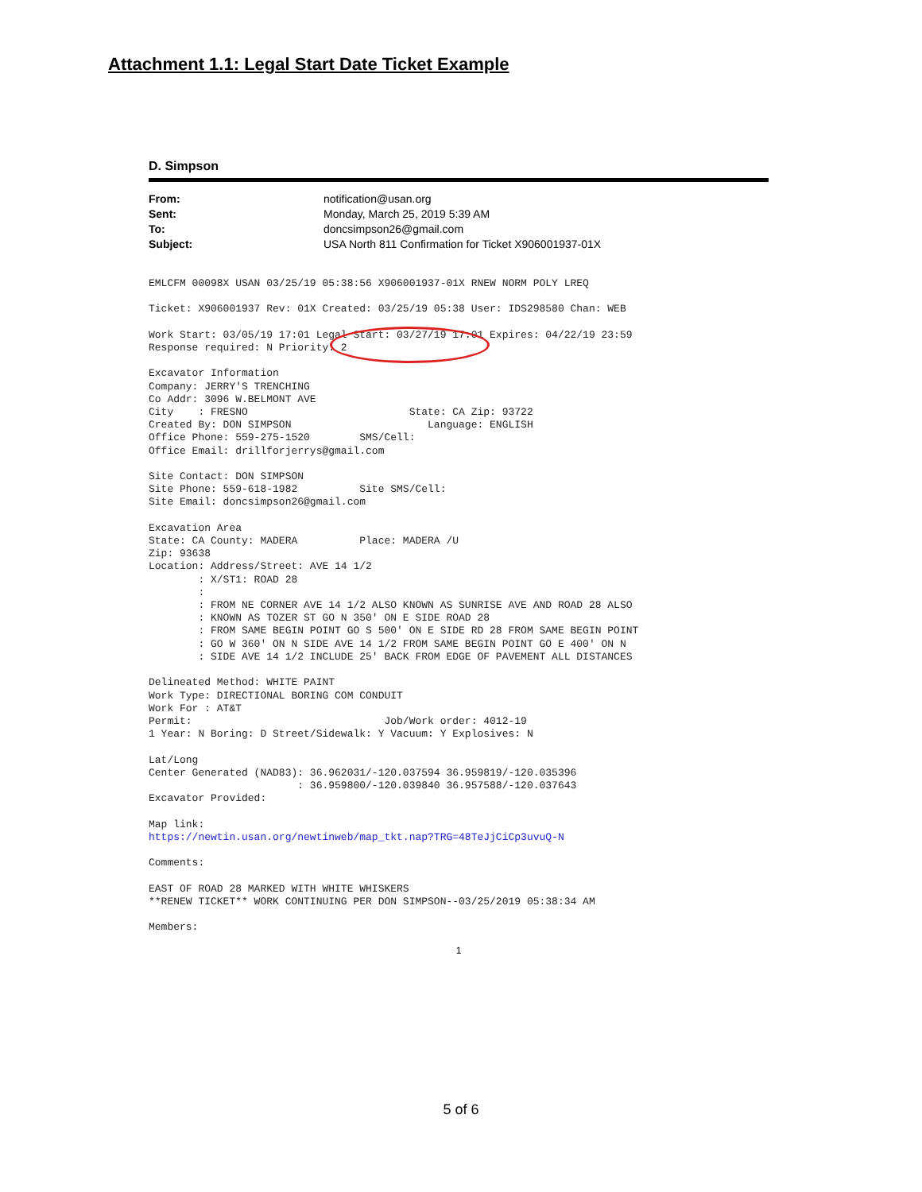Attachment 1.1: Legal Start Date Ticket Example
D. Simpson
From: notification@usan.org
Sent: Monday, March 25, 2019 5:39 AM
To: doncsimpson26@gmail.com
Subject: USA North 811 Confirmation for Ticket X906001937-01X
EMLCFM 00098X USAN 03/25/19 05:38:56 X906001937-01X RNEW NORM POLY LREQ

Ticket: X906001937 Rev: 01X Created: 03/25/19 05:38 User: IDS298580 Chan: WEB

Work Start: 03/05/19 17:01 Legal Start: 03/27/19 17:01 Expires: 04/22/19 23:59
Response required: N Priority: 2

Excavator Information
Company: JERRY'S TRENCHING
Co Addr: 3096 W.BELMONT AVE
City    : FRESNO                          State: CA Zip: 93722
Created By: DON SIMPSON                      Language: ENGLISH
Office Phone: 559-275-1520        SMS/Cell:
Office Email: drillforjerrys@gmail.com

Site Contact: DON SIMPSON
Site Phone: 559-618-1982          Site SMS/Cell:
Site Email: doncsimpson26@gmail.com

Excavation Area
State: CA County: MADERA          Place: MADERA /U
Zip: 93638
Location: Address/Street: AVE 14 1/2
        : X/ST1: ROAD 28
        :
        : FROM NE CORNER AVE 14 1/2 ALSO KNOWN AS SUNRISE AVE AND ROAD 28 ALSO
        : KNOWN AS TOZER ST GO N 350' ON E SIDE ROAD 28
        : FROM SAME BEGIN POINT GO S 500' ON E SIDE RD 28 FROM SAME BEGIN POINT
        : GO W 360' ON N SIDE AVE 14 1/2 FROM SAME BEGIN POINT GO E 400' ON N
        : SIDE AVE 14 1/2 INCLUDE 25' BACK FROM EDGE OF PAVEMENT ALL DISTANCES

Delineated Method: WHITE PAINT
Work Type: DIRECTIONAL BORING COM CONDUIT
Work For : AT&T
Permit:                               Job/Work order: 4012-19
1 Year: N Boring: D Street/Sidewalk: Y Vacuum: Y Explosives: N

Lat/Long
Center Generated (NAD83): 36.962031/-120.037594 36.959819/-120.035396
                        : 36.959800/-120.039840 36.957588/-120.037643
Excavator Provided:

Map link:
https://newtin.usan.org/newtinweb/map_tkt.nap?TRG=48TeJjCiCp3uvuQ-N

Comments:

EAST OF ROAD 28 MARKED WITH WHITE WHISKERS
**RENEW TICKET** WORK CONTINUING PER DON SIMPSON--03/25/2019 05:38:34 AM

Members:
1
5 of 6